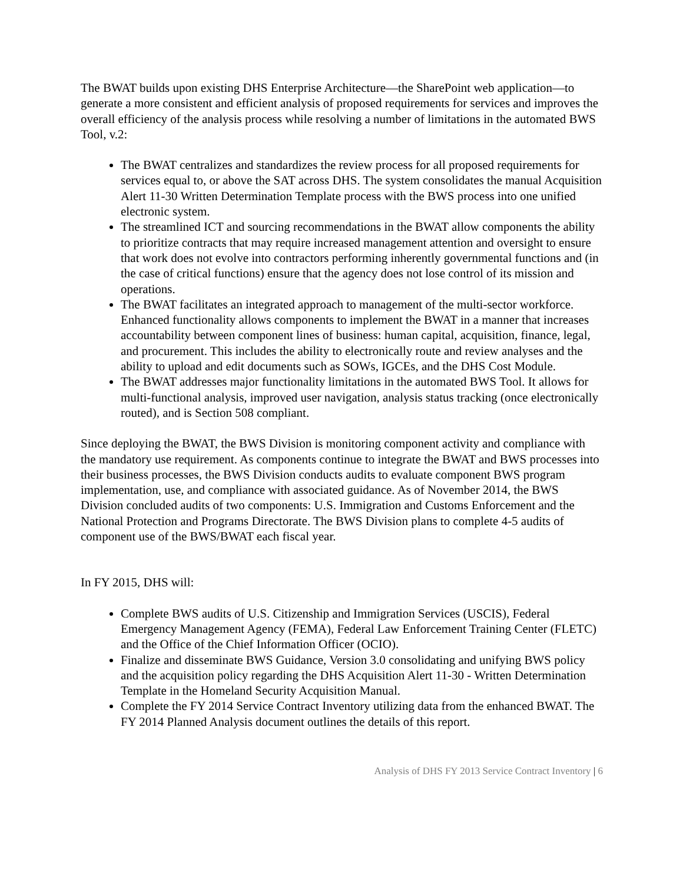The BWAT builds upon existing DHS Enterprise Architecture—the SharePoint web application—to generate a more consistent and efficient analysis of proposed requirements for services and improves the overall efficiency of the analysis process while resolving a number of limitations in the automated BWS Tool, v.2:
The BWAT centralizes and standardizes the review process for all proposed requirements for services equal to, or above the SAT across DHS. The system consolidates the manual Acquisition Alert 11-30 Written Determination Template process with the BWS process into one unified electronic system.
The streamlined ICT and sourcing recommendations in the BWAT allow components the ability to prioritize contracts that may require increased management attention and oversight to ensure that work does not evolve into contractors performing inherently governmental functions and (in the case of critical functions) ensure that the agency does not lose control of its mission and operations.
The BWAT facilitates an integrated approach to management of the multi-sector workforce. Enhanced functionality allows components to implement the BWAT in a manner that increases accountability between component lines of business: human capital, acquisition, finance, legal, and procurement. This includes the ability to electronically route and review analyses and the ability to upload and edit documents such as SOWs, IGCEs, and the DHS Cost Module.
The BWAT addresses major functionality limitations in the automated BWS Tool. It allows for multi-functional analysis, improved user navigation, analysis status tracking (once electronically routed), and is Section 508 compliant.
Since deploying the BWAT, the BWS Division is monitoring component activity and compliance with the mandatory use requirement. As components continue to integrate the BWAT and BWS processes into their business processes, the BWS Division conducts audits to evaluate component BWS program implementation, use, and compliance with associated guidance. As of November 2014, the BWS Division concluded audits of two components: U.S. Immigration and Customs Enforcement and the National Protection and Programs Directorate. The BWS Division plans to complete 4-5 audits of component use of the BWS/BWAT each fiscal year.
In FY 2015, DHS will:
Complete BWS audits of U.S. Citizenship and Immigration Services (USCIS), Federal Emergency Management Agency (FEMA), Federal Law Enforcement Training Center (FLETC) and the Office of the Chief Information Officer (OCIO).
Finalize and disseminate BWS Guidance, Version 3.0 consolidating and unifying BWS policy and the acquisition policy regarding the DHS Acquisition Alert 11-30 - Written Determination Template in the Homeland Security Acquisition Manual.
Complete the FY 2014 Service Contract Inventory utilizing data from the enhanced BWAT. The FY 2014 Planned Analysis document outlines the details of this report.
Analysis of DHS FY 2013 Service Contract Inventory | 6